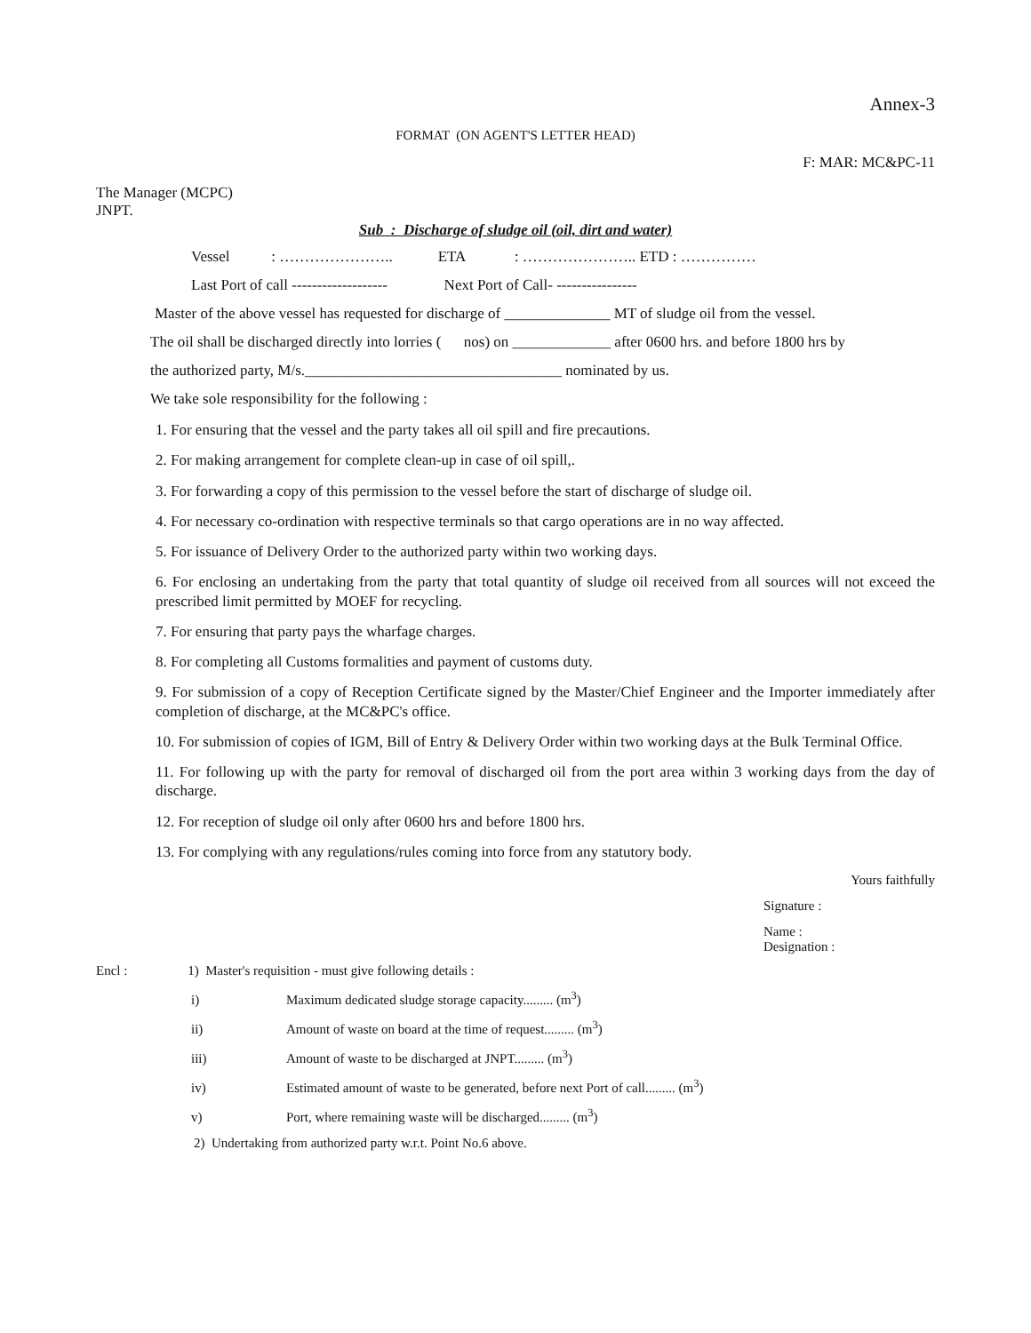Annex-3
FORMAT (ON AGENT'S LETTER HEAD)
F: MAR: MC&PC-11
The Manager (MCPC)
JNPT.
Sub : Discharge of sludge oil (oil, dirt and water)
Vessel : ………………….. ETA : ………………….. ETD : ……………
Last Port of call ------------------- Next Port of Call- ----------------
Master of the above vessel has requested for discharge of ______________ MT of sludge oil from the vessel.
The oil shall be discharged directly into lorries ( nos) on _____________ after 0600 hrs. and before 1800 hrs by
the authorized party, M/s.__________________________________ nominated by us.
We take sole responsibility for the following :
1. For ensuring that the vessel and the party takes all oil spill and fire precautions.
2. For making arrangement for complete clean-up in case of oil spill,.
3. For forwarding a copy of this permission to the vessel before the start of discharge of sludge oil.
4. For necessary co-ordination with respective terminals so that cargo operations are in no way affected.
5. For issuance of Delivery Order to the authorized party within two working days.
6. For enclosing an undertaking from the party that total quantity of sludge oil received from all sources will not exceed the prescribed limit permitted by MOEF for recycling.
7. For ensuring that party pays the wharfage charges.
8. For completing all Customs formalities and payment of customs duty.
9. For submission of a copy of Reception Certificate signed by the Master/Chief Engineer and the Importer immediately after completion of discharge, at the MC&PC's office.
10. For submission of copies of IGM, Bill of Entry & Delivery Order within two working days at the Bulk Terminal Office.
11. For following up with the party for removal of discharged oil from the port area within 3 working days from the day of discharge.
12. For reception of sludge oil only after 0600 hrs and before 1800 hrs.
13. For complying with any regulations/rules coming into force from any statutory body.
Yours faithfully
Signature :
Name :
Designation :
Encl : 1) Master's requisition - must give following details :
i) Maximum dedicated sludge storage capacity......... (m<sup>3</sup>)
ii) Amount of waste on board at the time of request......... (m<sup>3</sup>)
iii) Amount of waste to be discharged at JNPT......... (m<sup>3</sup>)
iv) Estimated amount of waste to be generated, before next Port of call......... (m<sup>3</sup>)
v) Port, where remaining waste will be discharged......... (m<sup>3</sup>)
2) Undertaking from authorized party w.r.t. Point No.6 above.